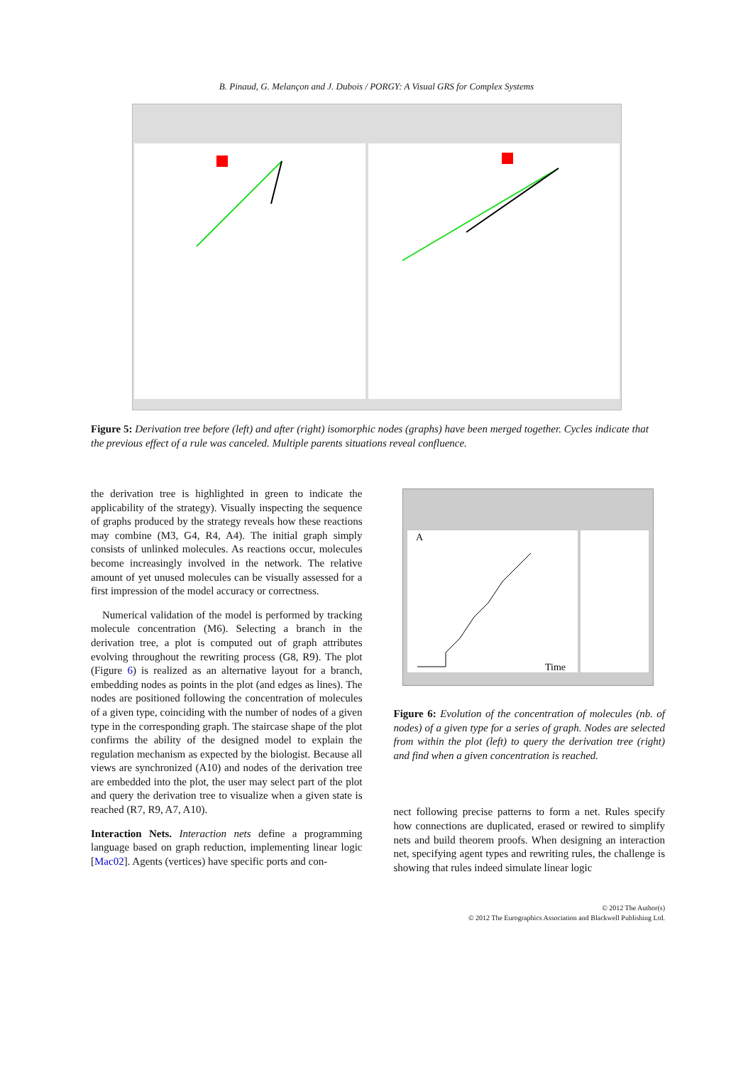B. Pinaud, G. Melançon and J. Dubois / PORGY: A Visual GRS for Complex Systems
Figure 5: Derivation tree before (left) and after (right) isomorphic nodes (graphs) have been merged together. Cycles indicate that the previous effect of a rule was canceled. Multiple parents situations reveal confluence.
the derivation tree is highlighted in green to indicate the applicability of the strategy). Visually inspecting the sequence of graphs produced by the strategy reveals how these reactions may combine (M3, G4, R4, A4). The initial graph simply consists of unlinked molecules. As reactions occur, molecules become increasingly involved in the network. The relative amount of yet unused molecules can be visually assessed for a first impression of the model accuracy or correctness.
Numerical validation of the model is performed by tracking molecule concentration (M6). Selecting a branch in the derivation tree, a plot is computed out of graph attributes evolving throughout the rewriting process (G8, R9). The plot (Figure 6) is realized as an alternative layout for a branch, embedding nodes as points in the plot (and edges as lines). The nodes are positioned following the concentration of molecules of a given type, coinciding with the number of nodes of a given type in the corresponding graph. The staircase shape of the plot confirms the ability of the designed model to explain the regulation mechanism as expected by the biologist. Because all views are synchronized (A10) and nodes of the derivation tree are embedded into the plot, the user may select part of the plot and query the derivation tree to visualize when a given state is reached (R7, R9, A7, A10).
Interaction Nets. Interaction nets define a programming language based on graph reduction, implementing linear logic [Mac02]. Agents (vertices) have specific ports and con-
A
Time
Figure 6: Evolution of the concentration of molecules (nb. of nodes) of a given type for a series of graph. Nodes are selected from within the plot (left) to query the derivation tree (right) and find when a given concentration is reached.
nect following precise patterns to form a net. Rules specify how connections are duplicated, erased or rewired to simplify nets and build theorem proofs. When designing an interaction net, specifying agent types and rewriting rules, the challenge is showing that rules indeed simulate linear logic
© 2012 The Author(s)
© 2012 The Eurographics Association and Blackwell Publishing Ltd.